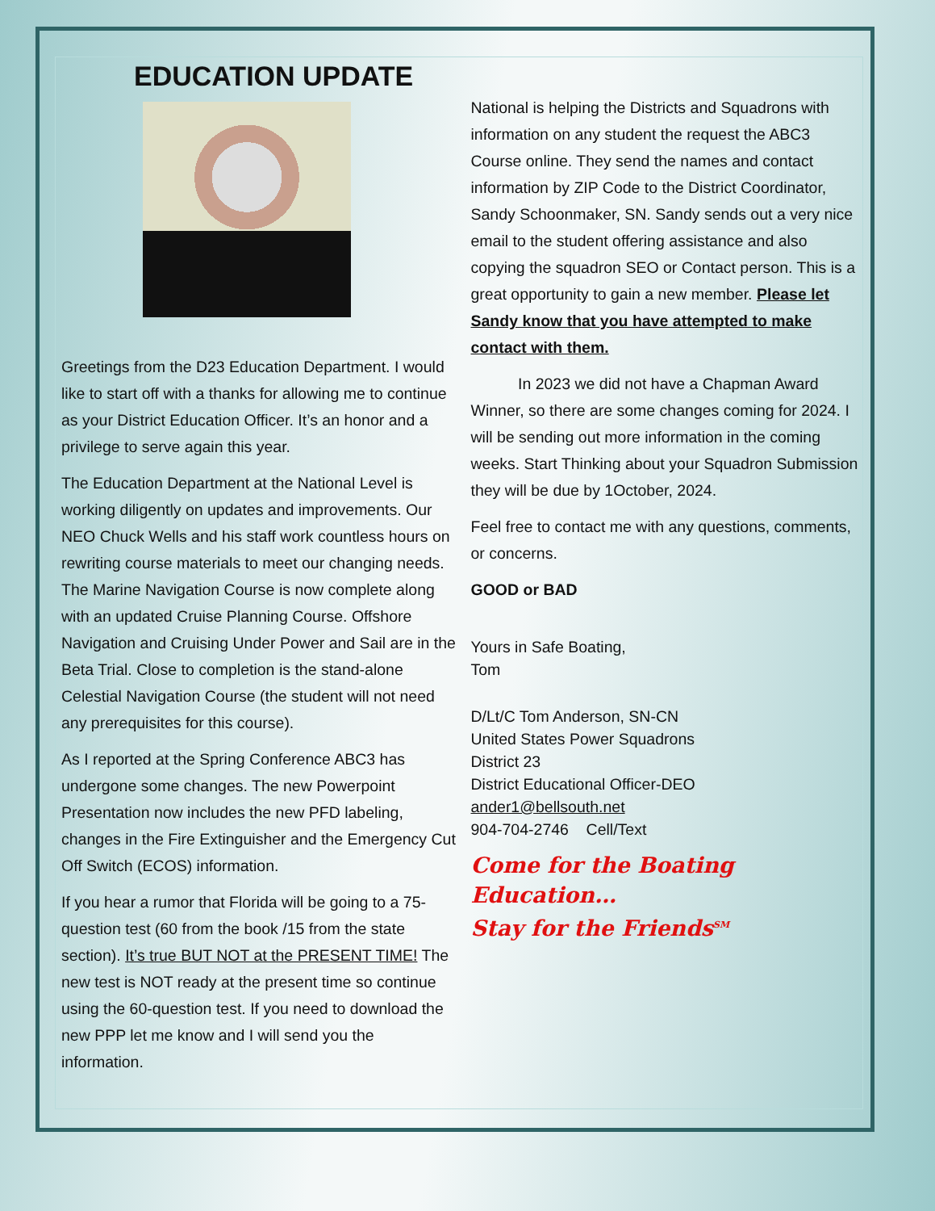EDUCATION UPDATE
Greetings from the D23 Education Department. I would like to start off with a thanks for allowing me to continue as your District Education Officer. It’s an honor and a privilege to serve again this year.
The Education Department at the National Level is working diligently on updates and improvements. Our NEO Chuck Wells and his staff work countless hours on rewriting course materials to meet our changing needs. The Marine Navigation Course is now complete along with an updated Cruise Planning Course. Offshore Navigation and Cruising Under Power and Sail are in the Beta Trial. Close to completion is the stand-alone Celestial Navigation Course (the student will not need any prerequisites for this course).
As I reported at the Spring Conference ABC3 has undergone some changes. The new Powerpoint Presentation now includes the new PFD labeling, changes in the Fire Extinguisher and the Emergency Cut Off Switch (ECOS) information.
If you hear a rumor that Florida will be going to a 75-question test (60 from the book /15 from the state section). It’s true BUT NOT at the PRESENT TIME! The new test is NOT ready at the present time so continue using the 60-question test. If you need to download the new PPP let me know and I will send you the information.
National is helping the Districts and Squadrons with information on any student the request the ABC3 Course online. They send the names and contact information by ZIP Code to the District Coordinator, Sandy Schoonmaker, SN. Sandy sends out a very nice email to the student offering assistance and also copying the squadron SEO or Contact person. This is a great opportunity to gain a new member. Please let Sandy know that you have attempted to make contact with them.
   In 2023 we did not have a Chapman Award Winner, so there are some changes coming for 2024. I will be sending out more information in the coming weeks. Start Thinking about your Squadron Submission they will be due by 1October, 2024.
Feel free to contact me with any questions, comments, or concerns.
GOOD or BAD
Yours in Safe Boating,
Tom
D/Lt/C Tom Anderson, SN-CN
United States Power Squadrons
District 23
District Educational Officer-DEO
ander1@bellsouth.net
904-704-2746 Cell/Text
Come for the Boating Education…
Stay for the Friends<sup>SM</sup>